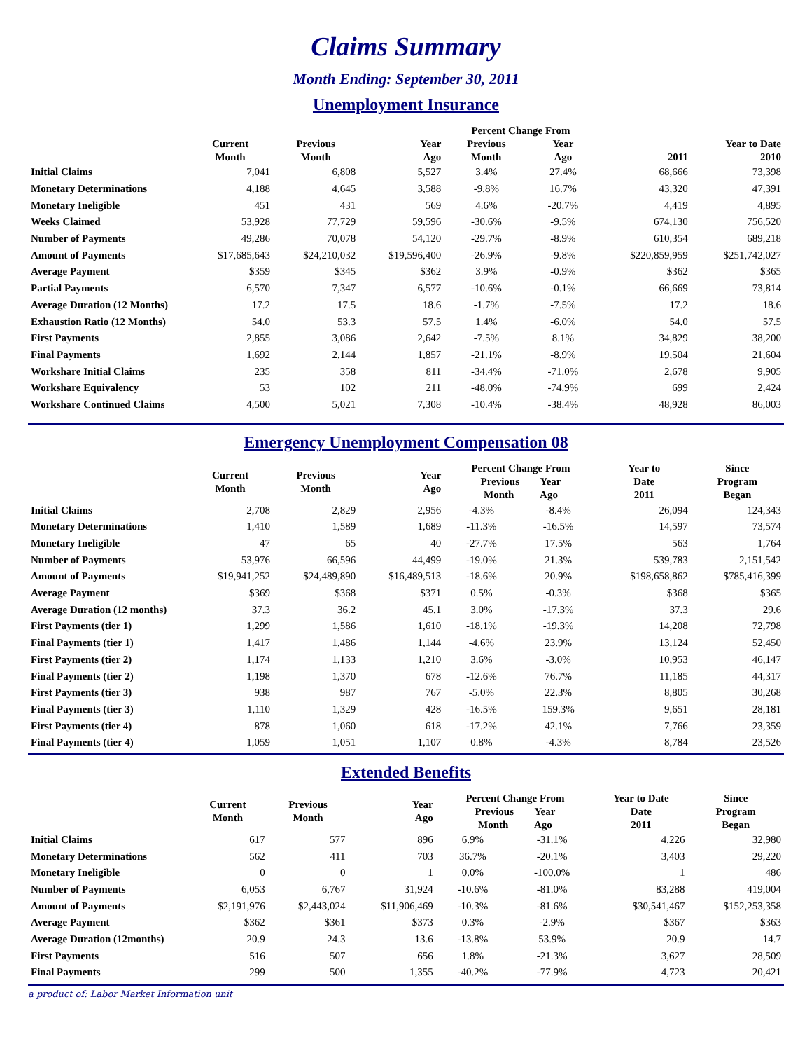Claims Summary
Month Ending: September 30, 2011
Unemployment Insurance
| | | | | Percent Change From | | | |
| --- | --- | --- | --- | --- | --- | --- | --- |
| | Current Month | Previous Month | Year Ago | Previous Month | Year Ago | 2011 | Year to Date 2010 |
| Initial Claims | 7,041 | 6,808 | 5,527 | 3.4% | 27.4% | 68,666 | 73,398 |
| Monetary Determinations | 4,188 | 4,645 | 3,588 | -9.8% | 16.7% | 43,320 | 47,391 |
| Monetary Ineligible | 451 | 431 | 569 | 4.6% | -20.7% | 4,419 | 4,895 |
| Weeks Claimed | 53,928 | 77,729 | 59,596 | -30.6% | -9.5% | 674,130 | 756,520 |
| Number of Payments | 49,286 | 70,078 | 54,120 | -29.7% | -8.9% | 610,354 | 689,218 |
| Amount of Payments | $17,685,643 | $24,210,032 | $19,596,400 | -26.9% | -9.8% | $220,859,959 | $251,742,027 |
| Average Payment | $359 | $345 | $362 | 3.9% | -0.9% | $362 | $365 |
| Partial Payments | 6,570 | 7,347 | 6,577 | -10.6% | -0.1% | 66,669 | 73,814 |
| Average Duration (12 Months) | 17.2 | 17.5 | 18.6 | -1.7% | -7.5% | 17.2 | 18.6 |
| Exhaustion Ratio (12 Months) | 54.0 | 53.3 | 57.5 | 1.4% | -6.0% | 54.0 | 57.5 |
| First Payments | 2,855 | 3,086 | 2,642 | -7.5% | 8.1% | 34,829 | 38,200 |
| Final Payments | 1,692 | 2,144 | 1,857 | -21.1% | -8.9% | 19,504 | 21,604 |
| Workshare Initial Claims | 235 | 358 | 811 | -34.4% | -71.0% | 2,678 | 9,905 |
| Workshare Equivalency | 53 | 102 | 211 | -48.0% | -74.9% | 699 | 2,424 |
| Workshare Continued Claims | 4,500 | 5,021 | 7,308 | -10.4% | -38.4% | 48,928 | 86,003 |
Emergency Unemployment Compensation 08
| | Current Month | Previous Month | Year Ago | Percent Change From Previous Year Month Ago | | Year to Date 2011 | Since Program Began |
| --- | --- | --- | --- | --- | --- | --- | --- |
| Initial Claims | 2,708 | 2,829 | 2,956 | -4.3% | -8.4% | 26,094 | 124,343 |
| Monetary Determinations | 1,410 | 1,589 | 1,689 | -11.3% | -16.5% | 14,597 | 73,574 |
| Monetary Ineligible | 47 | 65 | 40 | -27.7% | 17.5% | 563 | 1,764 |
| Number of Payments | 53,976 | 66,596 | 44,499 | -19.0% | 21.3% | 539,783 | 2,151,542 |
| Amount of Payments | $19,941,252 | $24,489,890 | $16,489,513 | -18.6% | 20.9% | $198,658,862 | $785,416,399 |
| Average Payment | $369 | $368 | $371 | 0.5% | -0.3% | $368 | $365 |
| Average Duration (12 months) | 37.3 | 36.2 | 45.1 | 3.0% | -17.3% | 37.3 | 29.6 |
| First Payments (tier 1) | 1,299 | 1,586 | 1,610 | -18.1% | -19.3% | 14,208 | 72,798 |
| Final Payments (tier 1) | 1,417 | 1,486 | 1,144 | -4.6% | 23.9% | 13,124 | 52,450 |
| First Payments (tier 2) | 1,174 | 1,133 | 1,210 | 3.6% | -3.0% | 10,953 | 46,147 |
| Final Payments (tier 2) | 1,198 | 1,370 | 678 | -12.6% | 76.7% | 11,185 | 44,317 |
| First Payments (tier 3) | 938 | 987 | 767 | -5.0% | 22.3% | 8,805 | 30,268 |
| Final Payments (tier 3) | 1,110 | 1,329 | 428 | -16.5% | 159.3% | 9,651 | 28,181 |
| First Payments (tier 4) | 878 | 1,060 | 618 | -17.2% | 42.1% | 7,766 | 23,359 |
| Final Payments (tier 4) | 1,059 | 1,051 | 1,107 | 0.8% | -4.3% | 8,784 | 23,526 |
Extended Benefits
| | Current Month | Previous Month | Year Ago | Percent Change From Previous Year Month Ago | | Year to Date Date 2011 | Since Program Began |
| --- | --- | --- | --- | --- | --- | --- | --- |
| Initial Claims | 617 | 577 | 896 | 6.9% | -31.1% | 4,226 | 32,980 |
| Monetary Determinations | 562 | 411 | 703 | 36.7% | -20.1% | 3,403 | 29,220 |
| Monetary Ineligible | 0 | 0 | 1 | 0.0% | -100.0% | 1 | 486 |
| Number of Payments | 6,053 | 6,767 | 31,924 | -10.6% | -81.0% | 83,288 | 419,004 |
| Amount of Payments | $2,191,976 | $2,443,024 | $11,906,469 | -10.3% | -81.6% | $30,541,467 | $152,253,358 |
| Average Payment | $362 | $361 | $373 | 0.3% | -2.9% | $367 | $363 |
| Average Duration (12months) | 20.9 | 24.3 | 13.6 | -13.8% | 53.9% | 20.9 | 14.7 |
| First Payments | 516 | 507 | 656 | 1.8% | -21.3% | 3,627 | 28,509 |
| Final Payments | 299 | 500 | 1,355 | -40.2% | -77.9% | 4,723 | 20,421 |
a product of: Labor Market Information unit